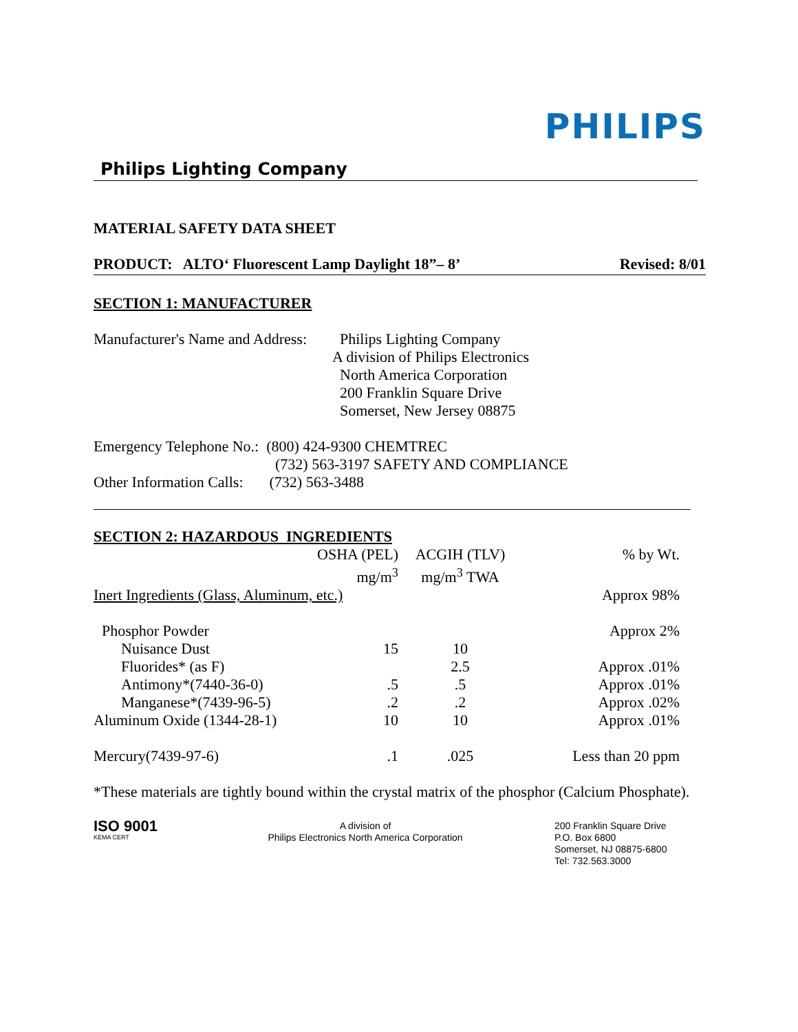PHILIPS
Philips Lighting Company
MATERIAL SAFETY DATA SHEET
PRODUCT: ALTO‘ Fluorescent Lamp Daylight 18”– 8’ Revised: 8/01
SECTION 1: MANUFACTURER
Manufacturer's Name and Address:
Philips Lighting Company
A division of Philips Electronics
North America Corporation
200 Franklin Square Drive
Somerset, New Jersey 08875
Emergency Telephone No.: (800) 424-9300 CHEMTREC
(732) 563-3197 SAFETY AND COMPLIANCE
Other Information Calls: (732) 563-3488
SECTION 2: HAZARDOUS INGREDIENTS
| | OSHA (PEL) mg/m<sup>3</sup> | ACGIH (TLV) mg/m<sup>3</sup> TWA | % by Wt. |
| --- | --- | --- | --- |
| Inert Ingredients (Glass, Aluminum, etc.) | | | Approx 98% |
| Phosphor Powder | | | Approx 2% |
| Nuisance Dust | 15 | 10 | |
| Fluorides* (as F) | | 2.5 | Approx .01% |
| Antimony*(7440-36-0) | .5 | .5 | Approx .01% |
| Manganese*(7439-96-5) | .2 | .2 | Approx .02% |
| Aluminum Oxide (1344-28-1) | 10 | 10 | Approx .01% |
| Mercury(7439-97-6) | .1 | .025 | Less than 20 ppm |
*These materials are tightly bound within the crystal matrix of the phosphor (Calcium Phosphate).
ISO 9001
KEMA CERT
A division of
Philips Electronics North America Corporation
200 Franklin Square Drive
P.O. Box 6800
Somerset, NJ 08875-6800
Tel: 732.563.3000